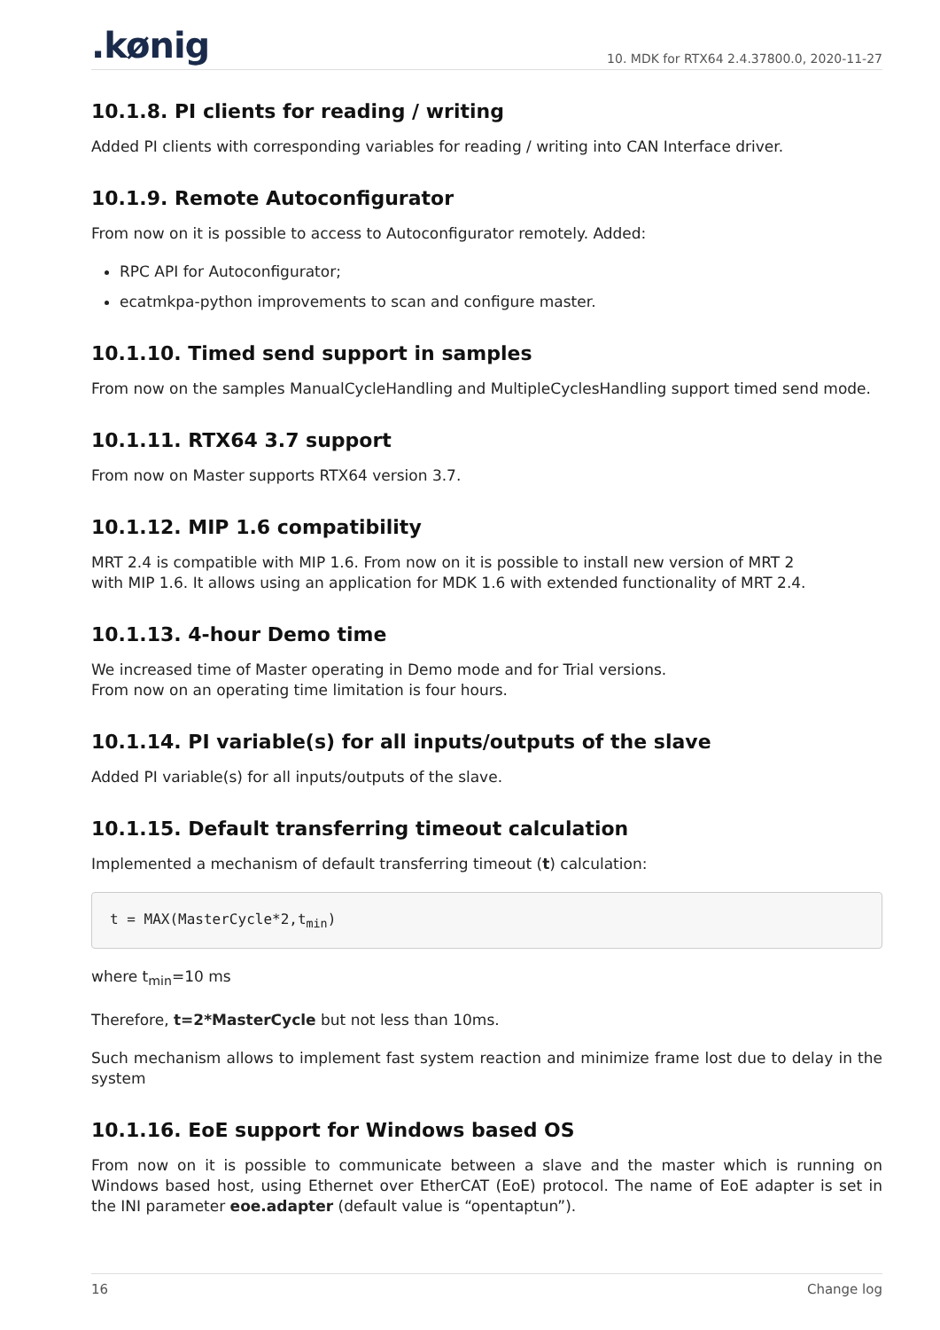.kønig 10. MDK for RTX64 2.4.37800.0, 2020-11-27
10.1.8. PI clients for reading / writing
Added PI clients with corresponding variables for reading / writing into CAN Interface driver.
10.1.9. Remote Autoconfigurator
From now on it is possible to access to Autoconfigurator remotely. Added:
RPC API for Autoconfigurator;
ecatmkpa-python improvements to scan and configure master.
10.1.10. Timed send support in samples
From now on the samples ManualCycleHandling and MultipleCyclesHandling support timed send mode.
10.1.11. RTX64 3.7 support
From now on Master supports RTX64 version 3.7.
10.1.12. MIP 1.6 compatibility
MRT 2.4 is compatible with MIP 1.6. From now on it is possible to install new version of MRT 2
with MIP 1.6. It allows using an application for MDK 1.6 with extended functionality of MRT 2.4.
10.1.13. 4-hour Demo time
We increased time of Master operating in Demo mode and for Trial versions.
From now on an operating time limitation is four hours.
10.1.14. PI variable(s) for all inputs/outputs of the slave
Added PI variable(s) for all inputs/outputs of the slave.
10.1.15. Default transferring timeout calculation
Implemented a mechanism of default transferring timeout (t) calculation:
t = MAX(MasterCycle*2,tmin)
where t<sub>min</sub>=10 ms
Therefore, t=2*MasterCycle but not less than 10ms.
Such mechanism allows to implement fast system reaction and minimize frame lost due to delay in the system
10.1.16. EoE support for Windows based OS
From now on it is possible to communicate between a slave and the master which is running on Windows based host, using Ethernet over EtherCAT (EoE) protocol. The name of EoE adapter is set in the INI parameter eoe.adapter (default value is “opentaptun”).
16 Change log